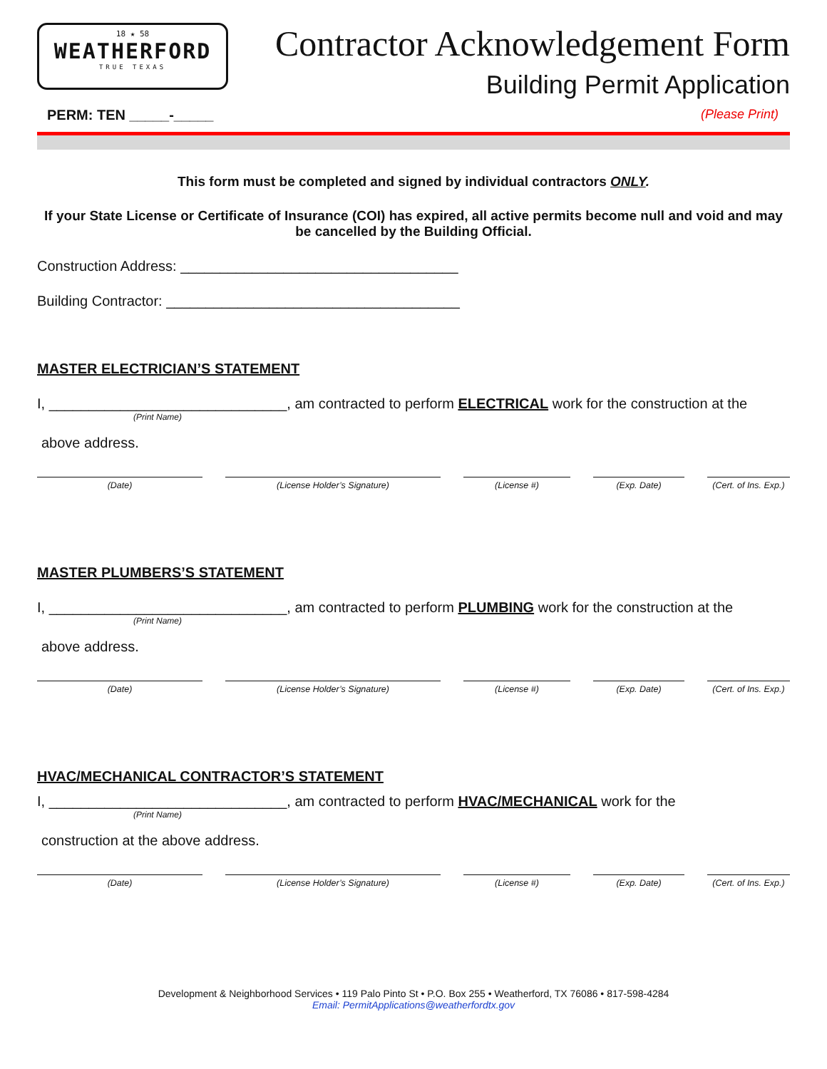18 ★ 58
WEATHERFORD
TRUE TEXAS
Contractor Acknowledgement Form
Building Permit Application
PERM: TEN _____-_____ (Please Print)
This form must be completed and signed by individual contractors ONLY.
If your State License or Certificate of Insurance (COI) has expired, all active permits become null and void and may be cancelled by the Building Official.
Construction Address: ___________________________________
Building Contractor: _____________________________________
MASTER ELECTRICIAN’S STATEMENT
I, ______________________________, am contracted to perform ELECTRICAL work for the construction at the
(Print Name)
above address.
(Date) (License Holder’s Signature) (License #) (Exp. Date) (Cert. of Ins. Exp.)
MASTER PLUMBERS’S STATEMENT
I, ______________________________, am contracted to perform PLUMBING work for the construction at the
(Print Name)
above address.
(Date) (License Holder’s Signature) (License #) (Exp. Date) (Cert. of Ins. Exp.)
HVAC/MECHANICAL CONTRACTOR’S STATEMENT
I, ______________________________, am contracted to perform HVAC/MECHANICAL work for the
(Print Name)
construction at the above address.
(Date) (License Holder’s Signature) (License #) (Exp. Date) (Cert. of Ins. Exp.)
Development & Neighborhood Services • 119 Palo Pinto St • P.O. Box 255 • Weatherford, TX 76086 • 817-598-4284
Email: PermitApplications@weatherfordtx.gov